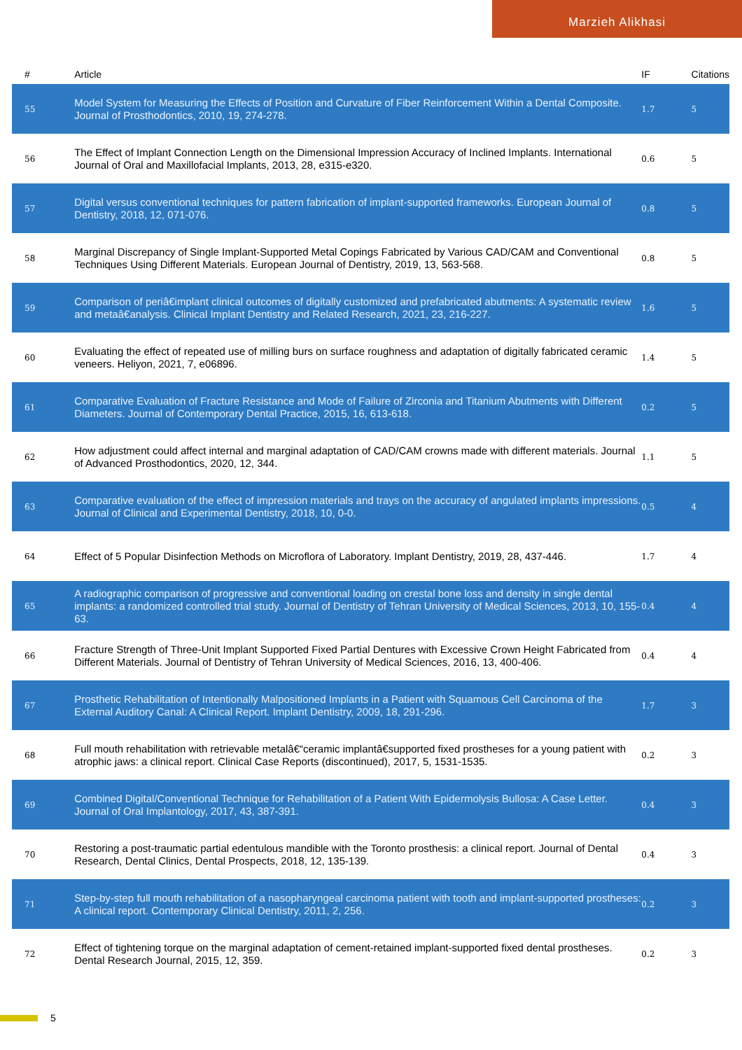Marzieh Alikhasi
| # | Article | IF | Citations |
| --- | --- | --- | --- |
| 55 | Model System for Measuring the Effects of Position and Curvature of Fiber Reinforcement Within a Dental Composite. Journal of Prosthodontics, 2010, 19, 274-278. | 1.7 | 5 |
| 56 | The Effect of Implant Connection Length on the Dimensional Impression Accuracy of Inclined Implants. International Journal of Oral and Maxillofacial Implants, 2013, 28, e315-e320. | 0.6 | 5 |
| 57 | Digital versus conventional techniques for pattern fabrication of implant-supported frameworks. European Journal of Dentistry, 2018, 12, 071-076. | 0.8 | 5 |
| 58 | Marginal Discrepancy of Single Implant-Supported Metal Copings Fabricated by Various CAD/CAM and Conventional Techniques Using Different Materials. European Journal of Dentistry, 2019, 13, 563-568. | 0.8 | 5 |
| 59 | Comparison of periâ€implant clinical outcomes of digitally customized and prefabricated abutments: A systematic review and metaâ€analysis. Clinical Implant Dentistry and Related Research, 2021, 23, 216-227. | 1.6 | 5 |
| 60 | Evaluating the effect of repeated use of milling burs on surface roughness and adaptation of digitally fabricated ceramic veneers. Heliyon, 2021, 7, e06896. | 1.4 | 5 |
| 61 | Comparative Evaluation of Fracture Resistance and Mode of Failure of Zirconia and Titanium Abutments with Different Diameters. Journal of Contemporary Dental Practice, 2015, 16, 613-618. | 0.2 | 5 |
| 62 | How adjustment could affect internal and marginal adaptation of CAD/CAM crowns made with different materials. Journal of Advanced Prosthodontics, 2020, 12, 344. | 1.1 | 5 |
| 63 | Comparative evaluation of the effect of impression materials and trays on the accuracy of angulated implants impressions. Journal of Clinical and Experimental Dentistry, 2018, 10, 0-0. | 0.5 | 4 |
| 64 | Effect of 5 Popular Disinfection Methods on Microflora of Laboratory. Implant Dentistry, 2019, 28, 437-446. | 1.7 | 4 |
| 65 | A radiographic comparison of progressive and conventional loading on crestal bone loss and density in single dental implants: a randomized controlled trial study. Journal of Dentistry of Tehran University of Medical Sciences, 2013, 10, 155-63. | 0.4 | 4 |
| 66 | Fracture Strength of Three-Unit Implant Supported Fixed Partial Dentures with Excessive Crown Height Fabricated from Different Materials. Journal of Dentistry of Tehran University of Medical Sciences, 2016, 13, 400-406. | 0.4 | 4 |
| 67 | Prosthetic Rehabilitation of Intentionally Malpositioned Implants in a Patient with Squamous Cell Carcinoma of the External Auditory Canal: A Clinical Report. Implant Dentistry, 2009, 18, 291-296. | 1.7 | 3 |
| 68 | Full mouth rehabilitation with retrievable metalâ€“ceramic implantâ€supported fixed prostheses for a young patient with atrophic jaws: a clinical report. Clinical Case Reports (discontinued), 2017, 5, 1531-1535. | 0.2 | 3 |
| 69 | Combined Digital/Conventional Technique for Rehabilitation of a Patient With Epidermolysis Bullosa: A Case Letter. Journal of Oral Implantology, 2017, 43, 387-391. | 0.4 | 3 |
| 70 | Restoring a post-traumatic partial edentulous mandible with the Toronto prosthesis: a clinical report. Journal of Dental Research, Dental Clinics, Dental Prospects, 2018, 12, 135-139. | 0.4 | 3 |
| 71 | Step-by-step full mouth rehabilitation of a nasopharyngeal carcinoma patient with tooth and implant-supported prostheses: A clinical report. Contemporary Clinical Dentistry, 2011, 2, 256. | 0.2 | 3 |
| 72 | Effect of tightening torque on the marginal adaptation of cement-retained implant-supported fixed dental prostheses. Dental Research Journal, 2015, 12, 359. | 0.2 | 3 |
5